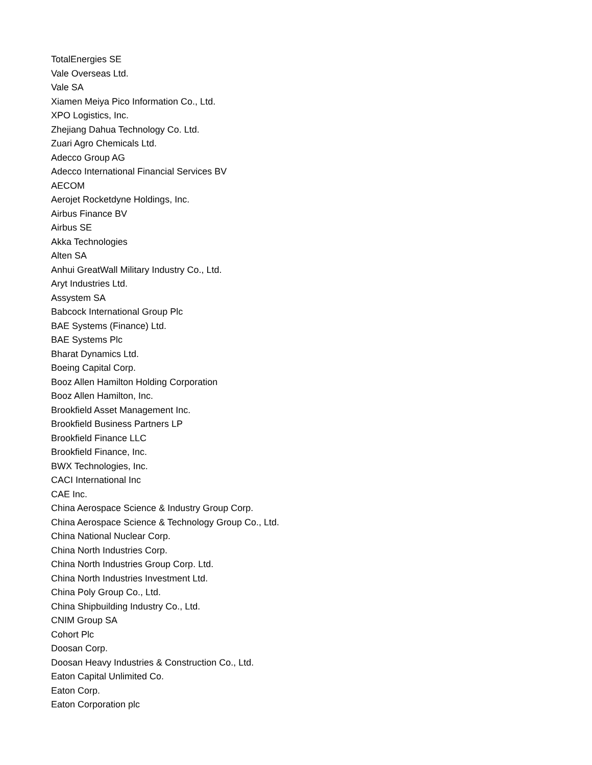TotalEnergies SE
Vale Overseas Ltd.
Vale SA
Xiamen Meiya Pico Information Co., Ltd.
XPO Logistics, Inc.
Zhejiang Dahua Technology Co. Ltd.
Zuari Agro Chemicals Ltd.
Adecco Group AG
Adecco International Financial Services BV
AECOM
Aerojet Rocketdyne Holdings, Inc.
Airbus Finance BV
Airbus SE
Akka Technologies
Alten SA
Anhui GreatWall Military Industry Co., Ltd.
Aryt Industries Ltd.
Assystem SA
Babcock International Group Plc
BAE Systems (Finance) Ltd.
BAE Systems Plc
Bharat Dynamics Ltd.
Boeing Capital Corp.
Booz Allen Hamilton Holding Corporation
Booz Allen Hamilton, Inc.
Brookfield Asset Management Inc.
Brookfield Business Partners LP
Brookfield Finance LLC
Brookfield Finance, Inc.
BWX Technologies, Inc.
CACI International Inc
CAE Inc.
China Aerospace Science & Industry Group Corp.
China Aerospace Science & Technology Group Co., Ltd.
China National Nuclear Corp.
China North Industries Corp.
China North Industries Group Corp. Ltd.
China North Industries Investment Ltd.
China Poly Group Co., Ltd.
China Shipbuilding Industry Co., Ltd.
CNIM Group SA
Cohort Plc
Doosan Corp.
Doosan Heavy Industries & Construction Co., Ltd.
Eaton Capital Unlimited Co.
Eaton Corp.
Eaton Corporation plc